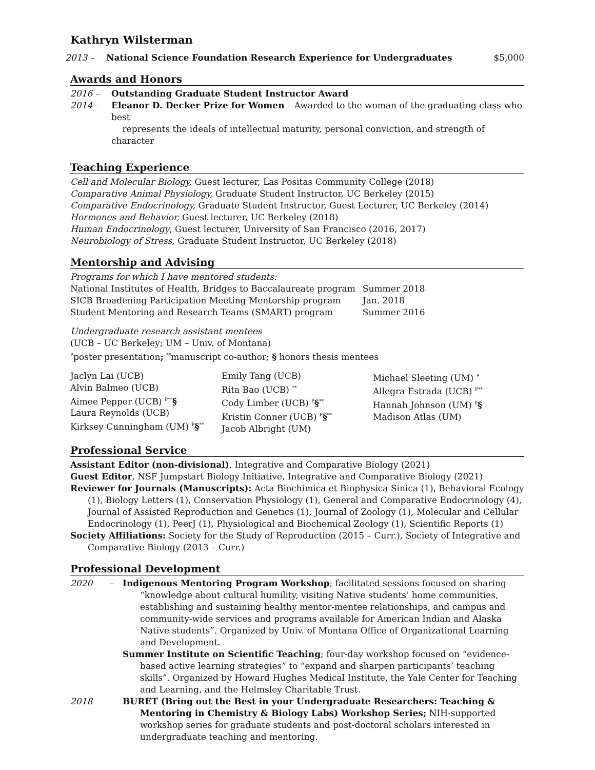Kathryn Wilsterman
2013 – National Science Foundation Research Experience for Undergraduates $5,000
Awards and Honors
2016 – Outstanding Graduate Student Instructor Award
2014 – Eleanor D. Decker Prize for Women – Awarded to the woman of the graduating class who best
represents the ideals of intellectual maturity, personal conviction, and strength of character
Teaching Experience
Cell and Molecular Biology, Guest lecturer, Las Positas Community College (2018)
Comparative Animal Physiology, Graduate Student Instructor, UC Berkeley (2015)
Comparative Endocrinology, Graduate Student Instructor, Guest Lecturer, UC Berkeley (2014)
Hormones and Behavior, Guest lecturer, UC Berkeley (2018)
Human Endocrinology, Guest lecturer, University of San Francisco (2016, 2017)
Neurobiology of Stress, Graduate Student Instructor, UC Berkeley (2018)
Mentorship and Advising
Programs for which I have mentored students:
| National Institutes of Health, Bridges to Baccalaureate program | Summer 2018 |
| SICB Broadening Participation Meeting Mentorship program | Jan. 2018 |
| Student Mentoring and Research Teams (SMART) program | Summer 2016 |
Undergraduate research assistant mentees
(UCB – UC Berkeley; UM – Univ. of Montana)
<sup>P</sup>poster presentation; <sup>**</sup>manuscript co-author; § honors thesis mentees
Jaclyn Lai (UCB)
Alvin Balmeo (UCB)
Aimee Pepper (UCB) <sup>P**</sup>§
Laura Reynolds (UCB)
Kirksey Cunningham (UM) <sup>P</sup>§<sup>**</sup>
Emily Tang (UCB)
Rita Bao (UCB) <sup>**</sup>
Cody Limber (UCB) <sup>P</sup>§<sup>**</sup>
Kristin Conner (UCB) <sup>P</sup>§<sup>**</sup>
Jacob Albright (UM)
Michael Sleeting (UM) <sup>P</sup>
Allegra Estrada (UCB) <sup>P**</sup>
Hannah Johnson (UM) <sup>P</sup>§
Madison Atlas (UM)
Professional Service
Assistant Editor (non-divisional), Integrative and Comparative Biology (2021)
Guest Editor, NSF Jumpstart Biology Initiative, Integrative and Comparative Biology (2021)
Reviewer for Journals (Manuscripts): Acta Biochimica et Biophysica Sinica (1), Behavioral Ecology (1), Biology Letters (1), Conservation Physiology (1), General and Comparative Endocrinology (4), Journal of Assisted Reproduction and Genetics (1), Journal of Zoology (1), Molecular and Cellular Endocrinology (1), PeerJ (1), Physiological and Biochemical Zoology (1), Scientific Reports (1)
Society Affiliations: Society for the Study of Reproduction (2015 – Curr.), Society of Integrative and Comparative Biology (2013 – Curr.)
Professional Development
2020 –
Indigenous Mentoring Program Workshop; facilitated sessions focused on sharing “knowledge about cultural humility, visiting Native students’ home communities, establishing and sustaining healthy mentor-mentee relationships, and campus and community-wide services and programs available for American Indian and Alaska Native students”. Organized by Univ. of Montana Office of Organizational Learning and Development.
Summer Institute on Scientific Teaching; four-day workshop focused on “evidence-based active learning strategies” to “expand and sharpen participants’ teaching skills”. Organized by Howard Hughes Medical Institute, the Yale Center for Teaching and Learning, and the Helmsley Charitable Trust.
2018 –
BURET (Bring out the Best in your Undergraduate Researchers: Teaching & Mentoring in Chemistry & Biology Labs) Workshop Series; NIH-supported workshop series for graduate students and post-doctoral scholars interested in undergraduate teaching and mentoring.